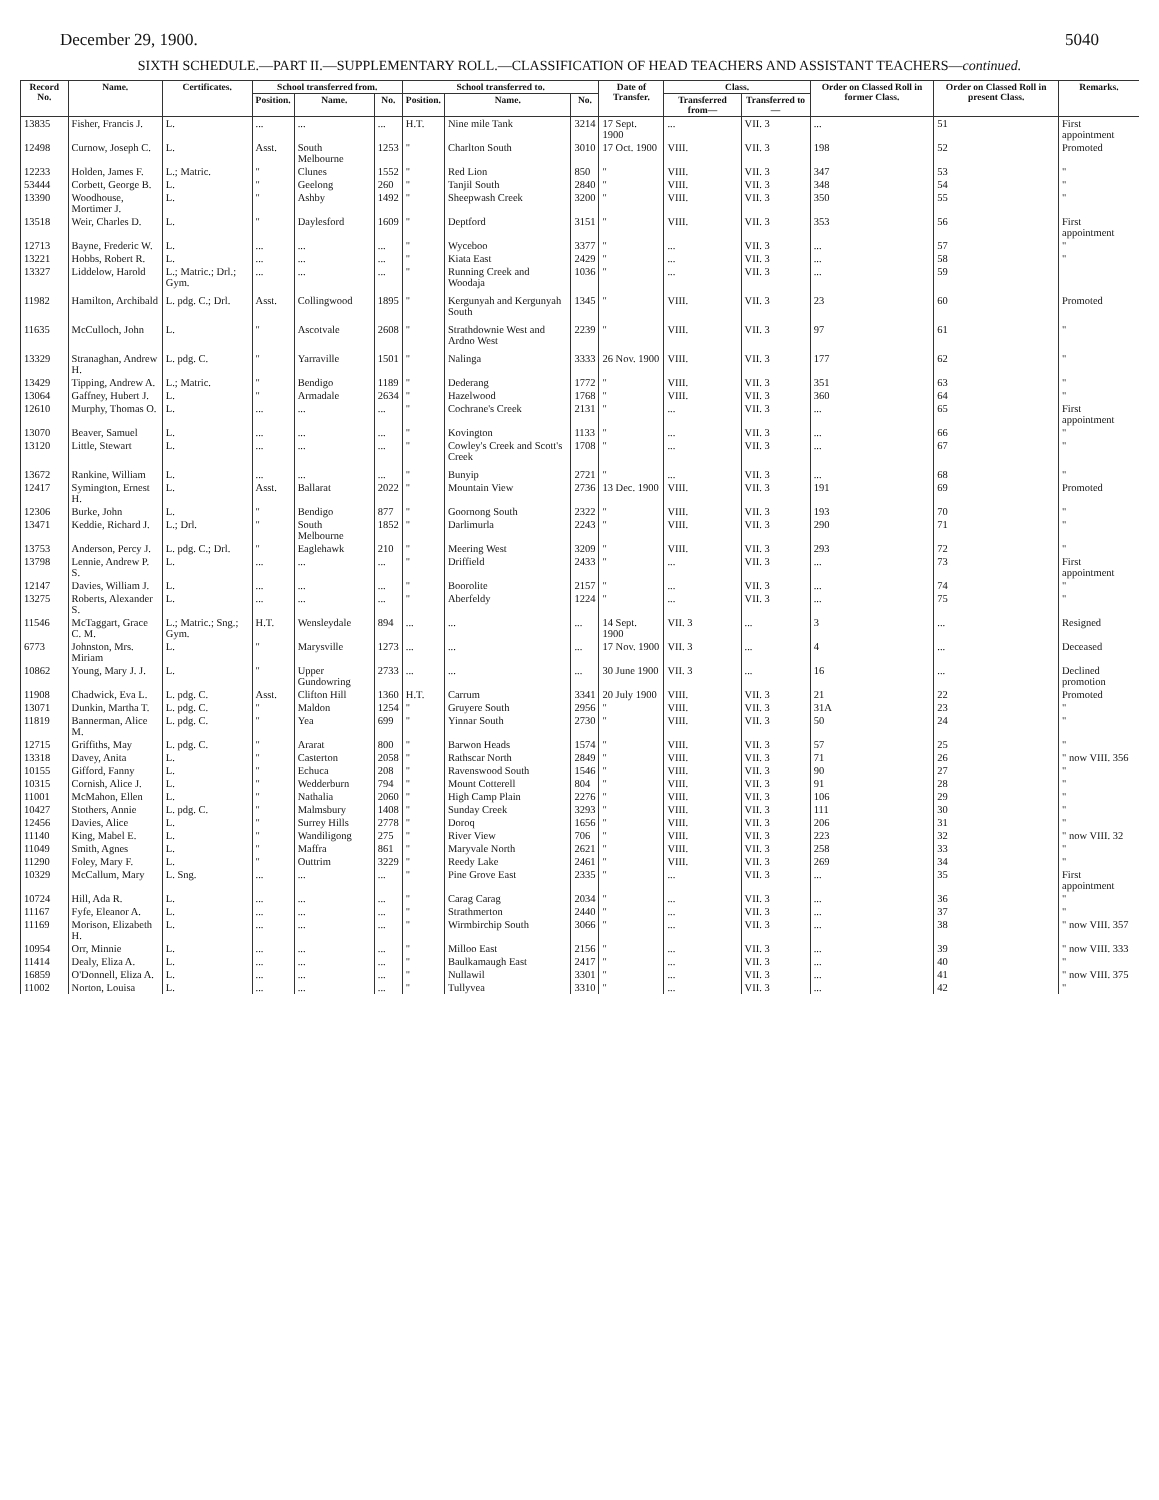December 29, 1900. 5040
SIXTH SCHEDULE.—PART II.—SUPPLEMENTARY ROLL.—CLASSIFICATION OF HEAD TEACHERS AND ASSISTANT TEACHERS—continued.
| Record No. | Name. | Certificates. | School transferred from. | | | School transferred to. | | | Date of Transfer. | Class. | | Order on Classed Roll in former Class. | Order on Classed Roll in present Class. | Remarks. |
| --- | --- | --- | --- | --- | --- | --- | --- | --- | --- | --- | --- | --- | --- | --- |
| | | | Position. | Name. | No. | Position. | Name. | No. | | Transferred from— | Transferred to— | | | |
| 13835 | Fisher, Francis J. | L. | ... | ... | ... | H.T. | Nine mile Tank | 3214 | 17 Sept. 1900 | ... | VII. 3 | ... | 51 | First appointment |
| 12498 | Curnow, Joseph C. | L. | Asst. | South Melbourne | 1253 | " | Charlton South | 3010 | 17 Oct. 1900 | VIII. | VII. 3 | 198 | 52 | Promoted |
| 12233 | Holden, James F. | L.; Matric. | " | Clunes | 1552 | " | Red Lion | 850 | " | VIII. | VII. 3 | 347 | 53 | " |
| 53444 | Corbett, George B. | L. | " | Geelong | 260 | " | Tanjil South | 2840 | " | VIII. | VII. 3 | 348 | 54 | " |
| 13390 | Woodhouse, Mortimer J. | L. | " | Ashby | 1492 | " | Sheepwash Creek | 3200 | " | VIII. | VII. 3 | 350 | 55 | " |
| 13518 | Weir, Charles D. | L. | " | Daylesford | 1609 | " | Deptford | 3151 | " | VIII. | VII. 3 | 353 | 56 | First appointment |
| 12713 | Bayne, Frederic W. | L. | ... | ... | ... | " | Wyceboo | 3377 | " | ... | VII. 3 | ... | 57 | " |
| 13221 | Hobbs, Robert R. | L. | ... | ... | ... | " | Kiata East | 2429 | " | ... | VII. 3 | ... | 58 | " |
| 13327 | Liddelow, Harold | L.; Matric.; Drl.; Gym. | ... | ... | ... | " | Running Creek and Woodaja | 1036 | " | ... | VII. 3 | ... | 59 | |
| 11982 | Hamilton, Archibald | L. pdg. C.; Drl. | Asst. | Collingwood | 1895 | " | Kergunyah and Kergunyah South | 1345 | " | VIII. | VII. 3 | 23 | 60 | Promoted |
| 11635 | McCulloch, John | L. | " | Ascotvale | 2608 | " | Strathdownie West and Ardno West | 2239 | " | VIII. | VII. 3 | 97 | 61 | " |
| 13329 | Stranaghan, Andrew H. | L. pdg. C. | " | Yarraville | 1501 | " | Nalinga | 3333 | 26 Nov. 1900 | VIII. | VII. 3 | 177 | 62 | " |
| 13429 | Tipping, Andrew A. | L.; Matric. | " | Bendigo | 1189 | " | Dederang | 1772 | " | VIII. | VII. 3 | 351 | 63 | " |
| 13064 | Gaffney, Hubert J. | L. | " | Armadale | 2634 | " | Hazelwood | 1768 | " | VIII. | VII. 3 | 360 | 64 | " |
| 12610 | Murphy, Thomas O. | L. | ... | ... | ... | " | Cochrane's Creek | 2131 | " | ... | VII. 3 | ... | 65 | First appointment |
| 13070 | Beaver, Samuel | L. | ... | ... | ... | " | Kovington | 1133 | " | ... | VII. 3 | ... | 66 | " |
| 13120 | Little, Stewart | L. | ... | ... | ... | " | Cowley's Creek and Scott's Creek | 1708 | " | ... | VII. 3 | ... | 67 | " |
| 13672 | Rankine, William | L. | ... | ... | ... | " | Bunyip | 2721 | " | ... | VII. 3 | ... | 68 | " |
| 12417 | Symington, Ernest H. | L. | Asst. | Ballarat | 2022 | " | Mountain View | 2736 | 13 Dec. 1900 | VIII. | VII. 3 | 191 | 69 | Promoted |
| 12306 | Burke, John | L. | " | Bendigo | 877 | " | Goornong South | 2322 | " | VIII. | VII. 3 | 193 | 70 | " |
| 13471 | Keddie, Richard J. | L.; Drl. | " | South Melbourne | 1852 | " | Darlimurla | 2243 | " | VIII. | VII. 3 | 290 | 71 | " |
| 13753 | Anderson, Percy J. | L. pdg. C.; Drl. | " | Eaglehawk | 210 | " | Meering West | 3209 | " | VIII. | VII. 3 | 293 | 72 | " |
| 13798 | Lennie, Andrew P. S. | L. | ... | ... | ... | " | Driffield | 2433 | " | ... | VII. 3 | ... | 73 | First appointment |
| 12147 | Davies, William J. | L. | ... | ... | ... | " | Boorolite | 2157 | " | ... | VII. 3 | ... | 74 | " |
| 13275 | Roberts, Alexander S. | L. | ... | ... | ... | " | Aberfeldy | 1224 | " | ... | VII. 3 | ... | 75 | " |
| 11546 | McTaggart, Grace C. M. | L.; Matric.; Sng.; Gym. | H.T. | Wensleydale | 894 | ... | ... | ... | 14 Sept. 1900 | VII. 3 | ... | 3 | ... | Resigned |
| 6773 | Johnston, Mrs. Miriam | L. | " | Marysville | 1273 | ... | ... | ... | 17 Nov. 1900 | VII. 3 | ... | 4 | ... | Deceased |
| 10862 | Young, Mary J. J. | L. | " | Upper Gundowring | 2733 | ... | ... | ... | 30 June 1900 | VII. 3 | ... | 16 | ... | Declined promotion |
| 11908 | Chadwick, Eva L. | L. pdg. C. | Asst. | Clifton Hill | 1360 | H.T. | Carrum | 3341 | 20 July 1900 | VIII. | VII. 3 | 21 | 22 | Promoted |
| 13071 | Dunkin, Martha T. | L. pdg. C. | " | Maldon | 1254 | " | Gruyere South | 2956 | " | VIII. | VII. 3 | 31A | 23 | " |
| 11819 | Bannerman, Alice M. | L. pdg. C. | " | Yea | 699 | " | Yinnar South | 2730 | " | VIII. | VII. 3 | 50 | 24 | " |
| 12715 | Griffiths, May | L. pdg. C. | " | Ararat | 800 | " | Barwon Heads | 1574 | " | VIII. | VII. 3 | 57 | 25 | " |
| 13318 | Davey, Anita | L. | " | Casterton | 2058 | " | Rathscar North | 2849 | " | VIII. | VII. 3 | 71 | 26 | " now VIII. 356 |
| 10155 | Gifford, Fanny | L. | " | Echuca | 208 | " | Ravenswood South | 1546 | " | VIII. | VII. 3 | 90 | 27 | " |
| 10315 | Cornish, Alice J. | L. | " | Wedderburn | 794 | " | Mount Cotterell | 804 | " | VIII. | VII. 3 | 91 | 28 | " |
| 11001 | McMahon, Ellen | L. | " | Nathalia | 2060 | " | High Camp Plain | 2276 | " | VIII. | VII. 3 | 106 | 29 | " |
| 10427 | Stothers, Annie | L. pdg. C. | " | Malmsbury | 1408 | " | Sunday Creek | 3293 | " | VIII. | VII. 3 | 111 | 30 | " |
| 12456 | Davies, Alice | L. | " | Surrey Hills | 2778 | " | Doroq | 1656 | " | VIII. | VII. 3 | 206 | 31 | " |
| 11140 | King, Mabel E. | L. | " | Wandiligong | 275 | " | River View | 706 | " | VIII. | VII. 3 | 223 | 32 | " now VIII. 32 |
| 11049 | Smith, Agnes | L. | " | Maffra | 861 | " | Maryvale North | 2621 | " | VIII. | VII. 3 | 258 | 33 | " |
| 11290 | Foley, Mary F. | L. | " | Outtrim | 3229 | " | Reedy Lake | 2461 | " | VIII. | VII. 3 | 269 | 34 | " |
| 10329 | McCallum, Mary | L. Sng. | ... | ... | ... | " | Pine Grove East | 2335 | " | ... | VII. 3 | ... | 35 | First appointment |
| 10724 | Hill, Ada R. | L. | ... | ... | ... | " | Carag Carag | 2034 | " | ... | VII. 3 | ... | 36 | " |
| 11167 | Fyfe, Eleanor A. | L. | ... | ... | ... | " | Strathmerton | 2440 | " | ... | VII. 3 | ... | 37 | " |
| 11169 | Morison, Elizabeth H. | L. | ... | ... | ... | " | Wirmbirchip South | 3066 | " | ... | VII. 3 | ... | 38 | " now VIII. 357 |
| 10954 | Orr, Minnie | L. | ... | ... | ... | " | Milloo East | 2156 | " | ... | VII. 3 | ... | 39 | " now VIII. 333 |
| 11414 | Dealy, Eliza A. | L. | ... | ... | ... | " | Baulkamaugh East | 2417 | " | ... | VII. 3 | ... | 40 | " |
| 16859 | O'Donnell, Eliza A. | L. | ... | ... | ... | " | Nullawil | 3301 | " | ... | VII. 3 | ... | 41 | " now VIII. 375 |
| 11002 | Norton, Louisa | L. | ... | ... | ... | " | Tullyvea | 3310 | " | ... | VII. 3 | ... | 42 | " |